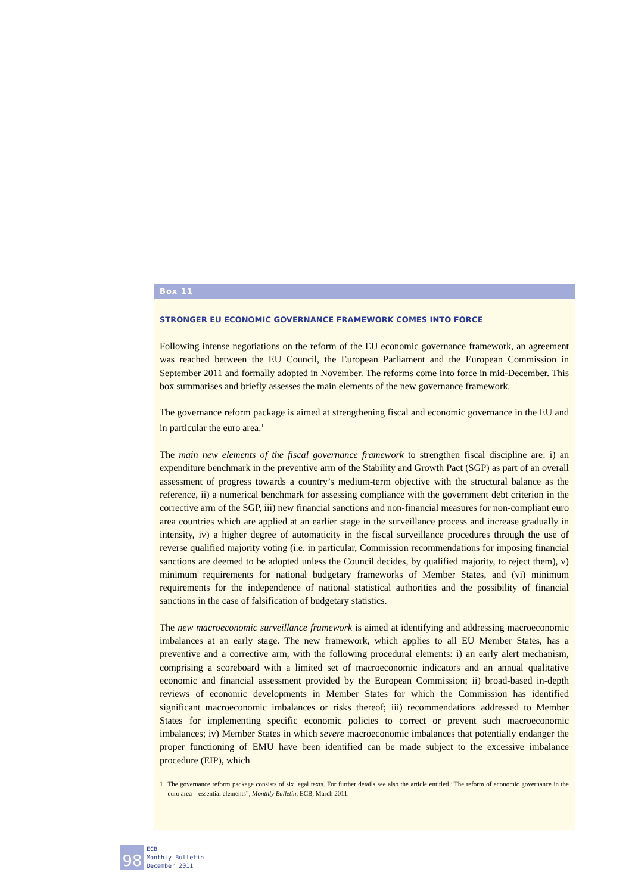Box 11
STRONGER EU ECONOMIC GOVERNANCE FRAMEWORK COMES INTO FORCE
Following intense negotiations on the reform of the EU economic governance framework, an agreement was reached between the EU Council, the European Parliament and the European Commission in September 2011 and formally adopted in November. The reforms come into force in mid-December. This box summarises and briefly assesses the main elements of the new governance framework.
The governance reform package is aimed at strengthening fiscal and economic governance in the EU and in particular the euro area.<sup>1</sup>
The main new elements of the fiscal governance framework to strengthen fiscal discipline are: i) an expenditure benchmark in the preventive arm of the Stability and Growth Pact (SGP) as part of an overall assessment of progress towards a country’s medium-term objective with the structural balance as the reference, ii) a numerical benchmark for assessing compliance with the government debt criterion in the corrective arm of the SGP, iii) new financial sanctions and non-financial measures for non-compliant euro area countries which are applied at an earlier stage in the surveillance process and increase gradually in intensity, iv) a higher degree of automaticity in the fiscal surveillance procedures through the use of reverse qualified majority voting (i.e. in particular, Commission recommendations for imposing financial sanctions are deemed to be adopted unless the Council decides, by qualified majority, to reject them), v) minimum requirements for national budgetary frameworks of Member States, and (vi) minimum requirements for the independence of national statistical authorities and the possibility of financial sanctions in the case of falsification of budgetary statistics.
The new macroeconomic surveillance framework is aimed at identifying and addressing macroeconomic imbalances at an early stage. The new framework, which applies to all EU Member States, has a preventive and a corrective arm, with the following procedural elements: i) an early alert mechanism, comprising a scoreboard with a limited set of macroeconomic indicators and an annual qualitative economic and financial assessment provided by the European Commission; ii) broad-based in-depth reviews of economic developments in Member States for which the Commission has identified significant macroeconomic imbalances or risks thereof; iii) recommendations addressed to Member States for implementing specific economic policies to correct or prevent such macroeconomic imbalances; iv) Member States in which severe macroeconomic imbalances that potentially endanger the proper functioning of EMU have been identified can be made subject to the excessive imbalance procedure (EIP), which
1 The governance reform package consists of six legal texts. For further details see also the article entitled “The reform of economic governance in the euro area – essential elements”, Monthly Bulletin, ECB, March 2011.
98
ECB
Monthly Bulletin
December 2011